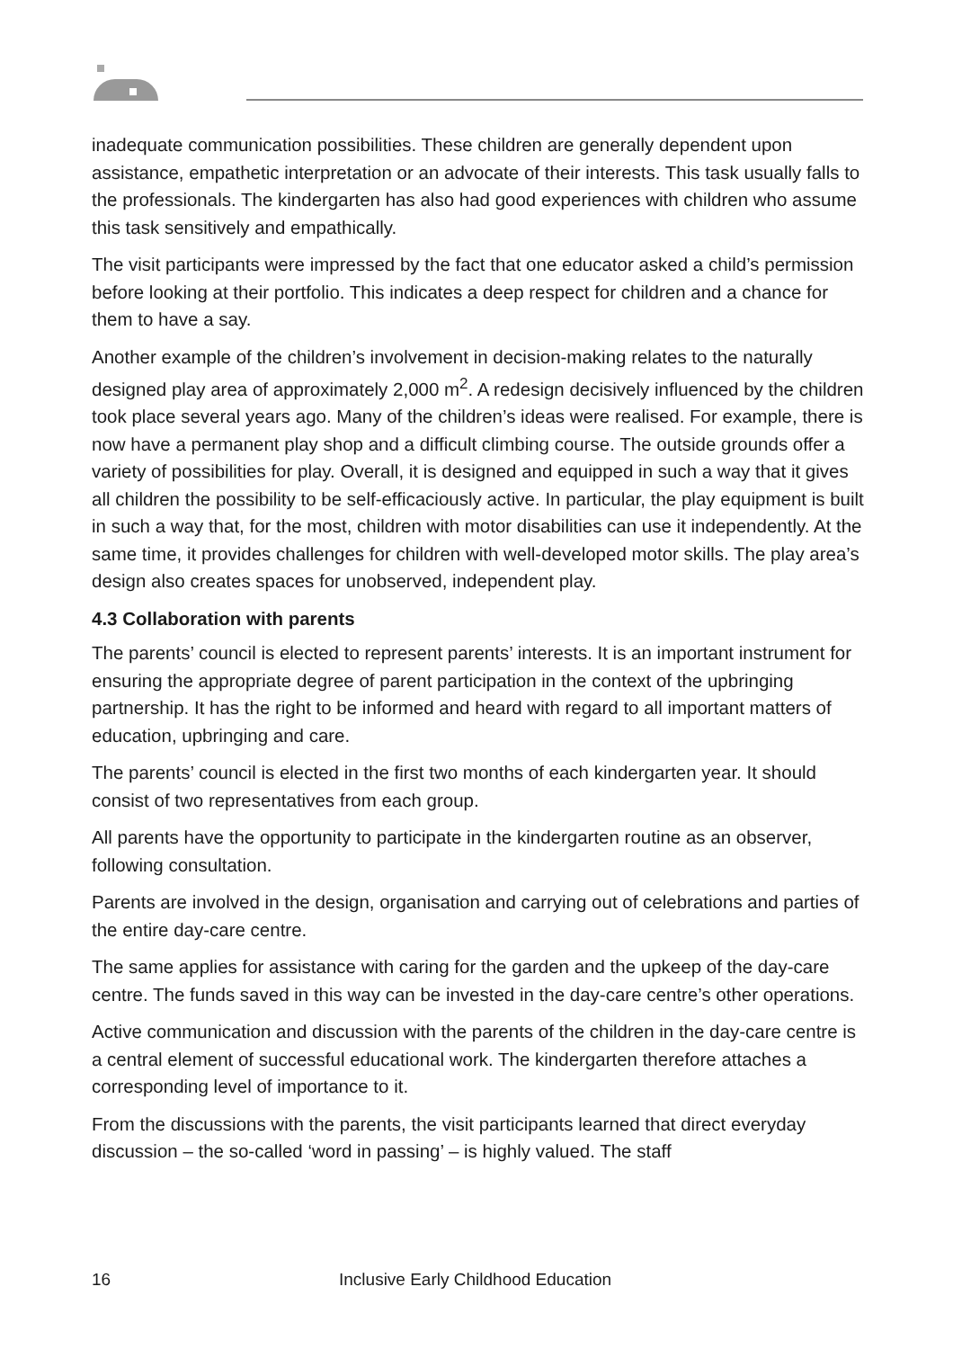inadequate communication possibilities. These children are generally dependent upon assistance, empathetic interpretation or an advocate of their interests. This task usually falls to the professionals. The kindergarten has also had good experiences with children who assume this task sensitively and empathically.
The visit participants were impressed by the fact that one educator asked a child’s permission before looking at their portfolio. This indicates a deep respect for children and a chance for them to have a say.
Another example of the children’s involvement in decision-making relates to the naturally designed play area of approximately 2,000 m<sup>2</sup>. A redesign decisively influenced by the children took place several years ago. Many of the children’s ideas were realised. For example, there is now have a permanent play shop and a difficult climbing course. The outside grounds offer a variety of possibilities for play. Overall, it is designed and equipped in such a way that it gives all children the possibility to be self-efficaciously active. In particular, the play equipment is built in such a way that, for the most, children with motor disabilities can use it independently. At the same time, it provides challenges for children with well-developed motor skills. The play area’s design also creates spaces for unobserved, independent play.
4.3 Collaboration with parents
The parents’ council is elected to represent parents’ interests. It is an important instrument for ensuring the appropriate degree of parent participation in the context of the upbringing partnership. It has the right to be informed and heard with regard to all important matters of education, upbringing and care.
The parents’ council is elected in the first two months of each kindergarten year. It should consist of two representatives from each group.
All parents have the opportunity to participate in the kindergarten routine as an observer, following consultation.
Parents are involved in the design, organisation and carrying out of celebrations and parties of the entire day-care centre.
The same applies for assistance with caring for the garden and the upkeep of the day-care centre. The funds saved in this way can be invested in the day-care centre’s other operations.
Active communication and discussion with the parents of the children in the day-care centre is a central element of successful educational work. The kindergarten therefore attaches a corresponding level of importance to it.
From the discussions with the parents, the visit participants learned that direct everyday discussion – the so-called ‘word in passing’ – is highly valued. The staff
16 Inclusive Early Childhood Education